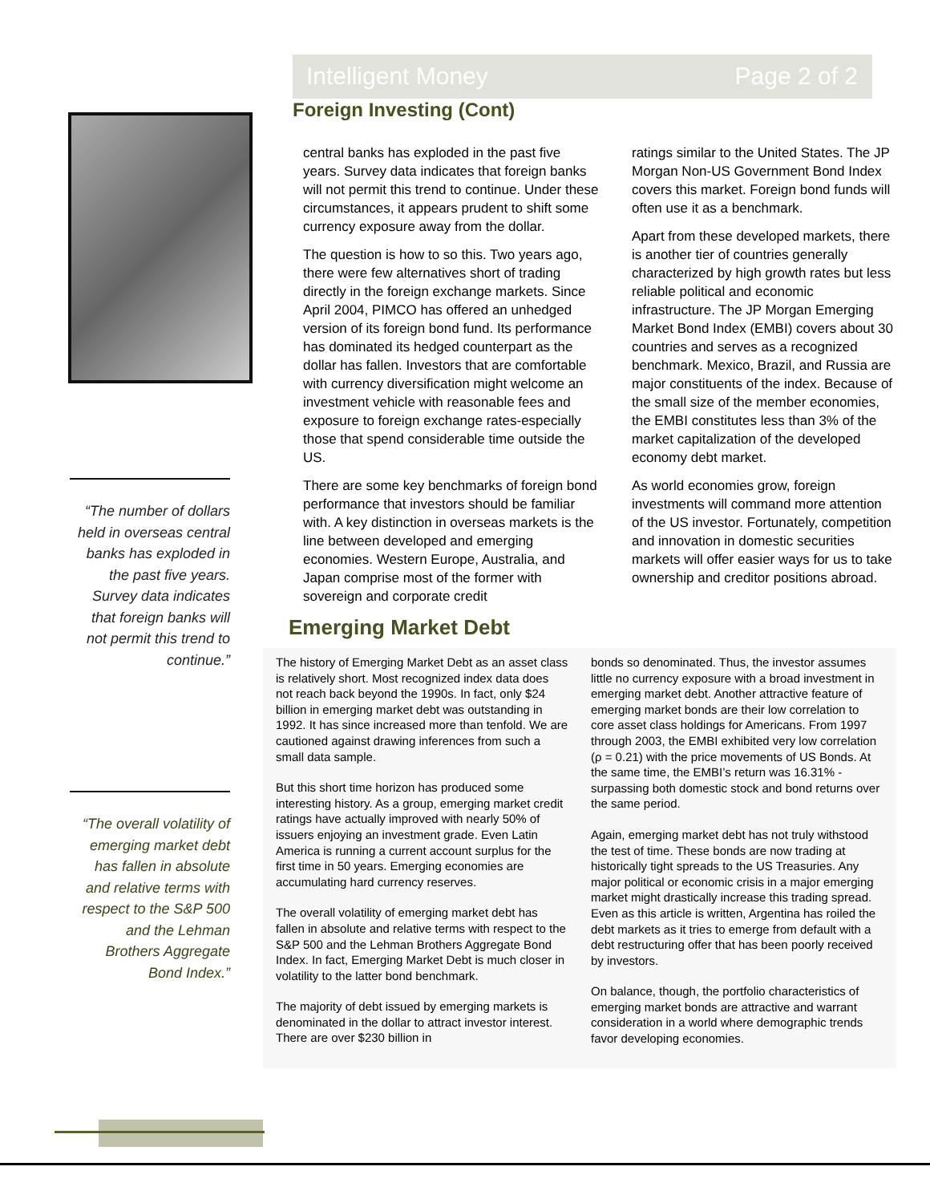Intelligent Money Page 2 of 2
“The number of dollars held in overseas central banks has exploded in the past five years. Survey data indicates that foreign banks will not permit this trend to continue.”
“The overall volatility of emerging market debt has fallen in absolute and relative terms with respect to the S&P 500 and the Lehman Brothers Aggregate Bond Index.”
Foreign Investing (Cont)
central banks has exploded in the past five years. Survey data indicates that foreign banks will not permit this trend to continue. Under these circumstances, it appears prudent to shift some currency exposure away from the dollar.
The question is how to so this. Two years ago, there were few alternatives short of trading directly in the foreign exchange markets. Since April 2004, PIMCO has offered an unhedged version of its foreign bond fund. Its performance has dominated its hedged counterpart as the dollar has fallen. Investors that are comfortable with currency diversification might welcome an investment vehicle with reasonable fees and exposure to foreign exchange rates-especially those that spend considerable time outside the US.
There are some key benchmarks of foreign bond performance that investors should be familiar with. A key distinction in overseas markets is the line between developed and emerging economies. Western Europe, Australia, and Japan comprise most of the former with sovereign and corporate credit
ratings similar to the United States. The JP Morgan Non-US Government Bond Index covers this market. Foreign bond funds will often use it as a benchmark.
Apart from these developed markets, there is another tier of countries generally characterized by high growth rates but less reliable political and economic infrastructure. The JP Morgan Emerging Market Bond Index (EMBI) covers about 30 countries and serves as a recognized benchmark. Mexico, Brazil, and Russia are major constituents of the index. Because of the small size of the member economies, the EMBI constitutes less than 3% of the market capitalization of the developed economy debt market.
As world economies grow, foreign investments will command more attention of the US investor. Fortunately, competition and innovation in domestic securities markets will offer easier ways for us to take ownership and creditor positions abroad.
Emerging Market Debt
The history of Emerging Market Debt as an asset class is relatively short. Most recognized index data does not reach back beyond the 1990s. In fact, only $24 billion in emerging market debt was outstanding in 1992. It has since increased more than tenfold. We are cautioned against drawing inferences from such a small data sample.
But this short time horizon has produced some interesting history. As a group, emerging market credit ratings have actually improved with nearly 50% of issuers enjoying an investment grade. Even Latin America is running a current account surplus for the first time in 50 years. Emerging economies are accumulating hard currency reserves.
The overall volatility of emerging market debt has fallen in absolute and relative terms with respect to the S&P 500 and the Lehman Brothers Aggregate Bond Index. In fact, Emerging Market Debt is much closer in volatility to the latter bond benchmark.
The majority of debt issued by emerging markets is denominated in the dollar to attract investor interest. There are over $230 billion in
bonds so denominated. Thus, the investor assumes little no currency exposure with a broad investment in emerging market debt. Another attractive feature of emerging market bonds are their low correlation to core asset class holdings for Americans. From 1997 through 2003, the EMBI exhibited very low correlation (ρ = 0.21) with the price movements of US Bonds. At the same time, the EMBI’s return was 16.31% - surpassing both domestic stock and bond returns over the same period.
Again, emerging market debt has not truly withstood the test of time. These bonds are now trading at historically tight spreads to the US Treasuries. Any major political or economic crisis in a major emerging market might drastically increase this trading spread. Even as this article is written, Argentina has roiled the debt markets as it tries to emerge from default with a debt restructuring offer that has been poorly received by investors.
On balance, though, the portfolio characteristics of emerging market bonds are attractive and warrant consideration in a world where demographic trends favor developing economies.